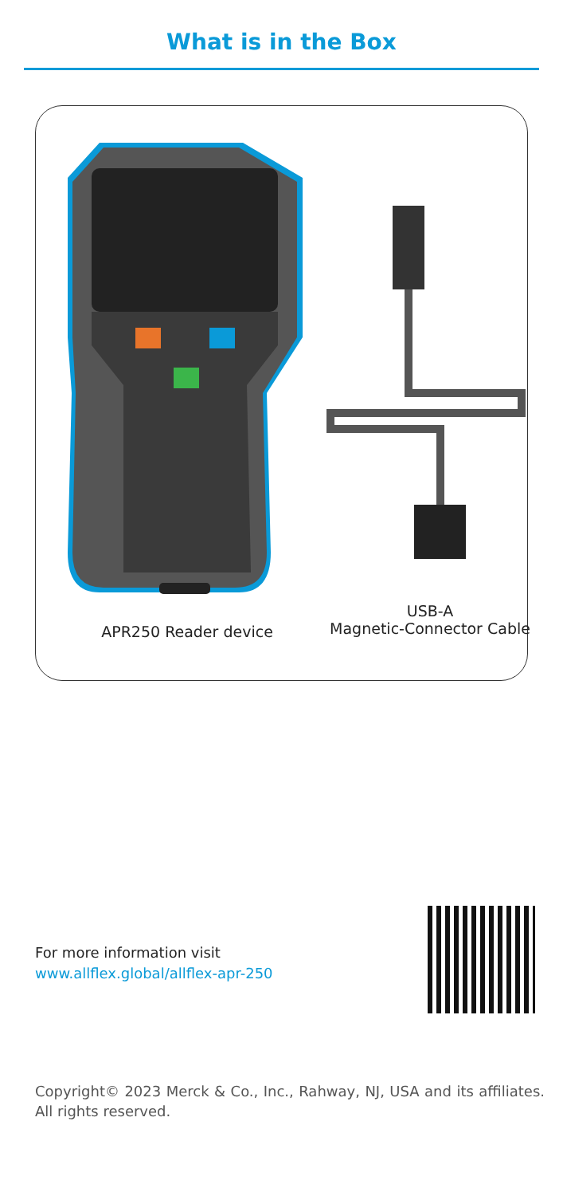What is in the Box
APR250 Reader device
USB-A
Magnetic-Connector Cable
For more information visit
www.allflex.global/allflex-apr-250
Copyright© 2023 Merck & Co., Inc., Rahway, NJ, USA and its affiliates. All rights reserved.